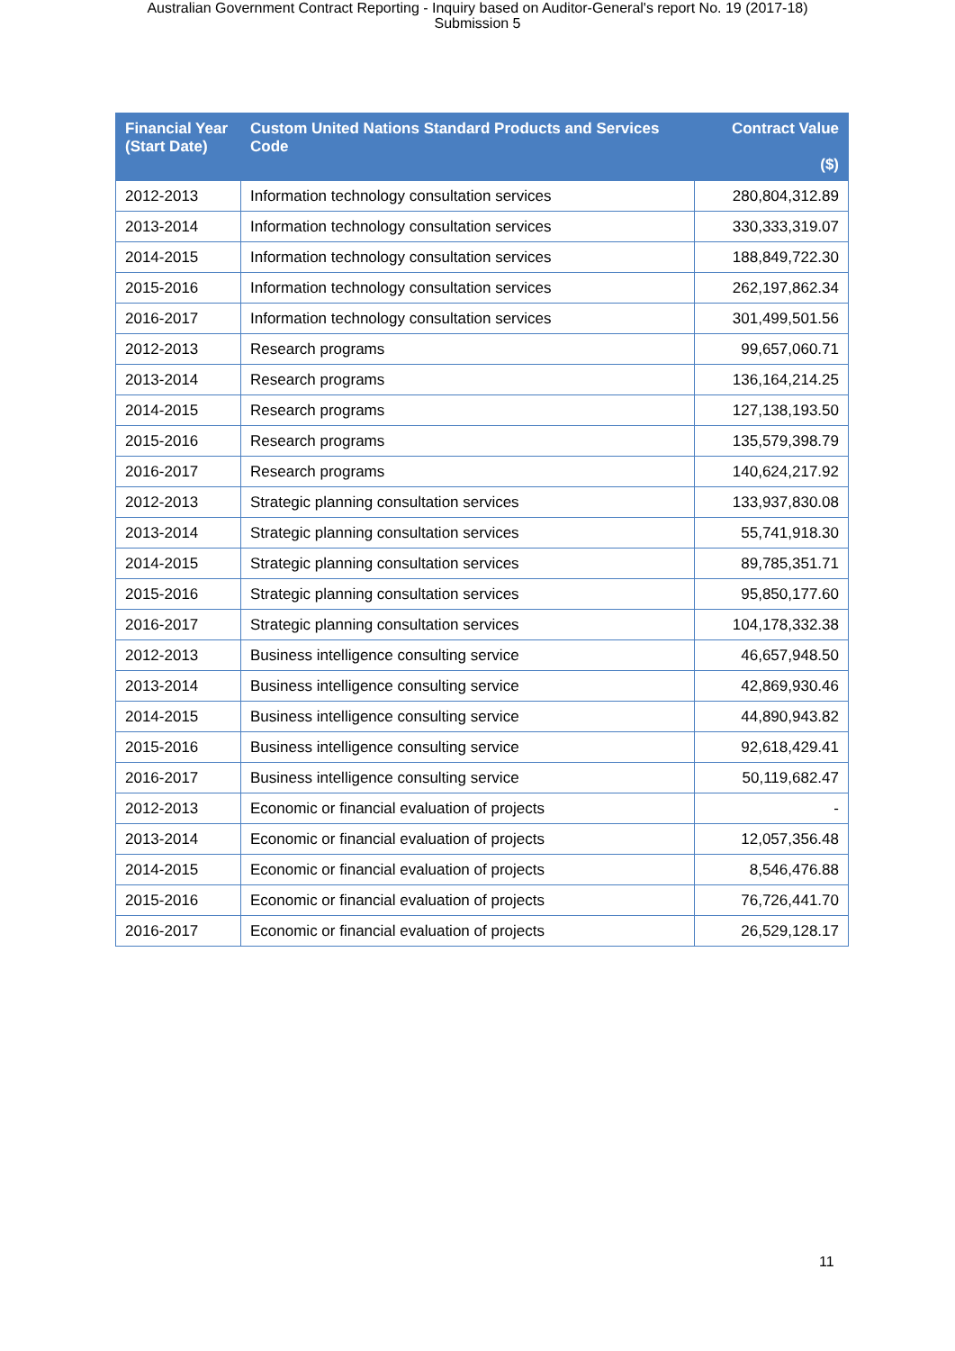Australian Government Contract Reporting - Inquiry based on Auditor-General's report No. 19 (2017-18)
Submission 5
| Financial Year (Start Date) | Custom United Nations Standard Products and Services Code | Contract Value ($) |
| --- | --- | --- |
| 2012-2013 | Information technology consultation services | 280,804,312.89 |
| 2013-2014 | Information technology consultation services | 330,333,319.07 |
| 2014-2015 | Information technology consultation services | 188,849,722.30 |
| 2015-2016 | Information technology consultation services | 262,197,862.34 |
| 2016-2017 | Information technology consultation services | 301,499,501.56 |
| 2012-2013 | Research programs | 99,657,060.71 |
| 2013-2014 | Research programs | 136,164,214.25 |
| 2014-2015 | Research programs | 127,138,193.50 |
| 2015-2016 | Research programs | 135,579,398.79 |
| 2016-2017 | Research programs | 140,624,217.92 |
| 2012-2013 | Strategic planning consultation services | 133,937,830.08 |
| 2013-2014 | Strategic planning consultation services | 55,741,918.30 |
| 2014-2015 | Strategic planning consultation services | 89,785,351.71 |
| 2015-2016 | Strategic planning consultation services | 95,850,177.60 |
| 2016-2017 | Strategic planning consultation services | 104,178,332.38 |
| 2012-2013 | Business intelligence consulting service | 46,657,948.50 |
| 2013-2014 | Business intelligence consulting service | 42,869,930.46 |
| 2014-2015 | Business intelligence consulting service | 44,890,943.82 |
| 2015-2016 | Business intelligence consulting service | 92,618,429.41 |
| 2016-2017 | Business intelligence consulting service | 50,119,682.47 |
| 2012-2013 | Economic or financial evaluation of projects | - |
| 2013-2014 | Economic or financial evaluation of projects | 12,057,356.48 |
| 2014-2015 | Economic or financial evaluation of projects | 8,546,476.88 |
| 2015-2016 | Economic or financial evaluation of projects | 76,726,441.70 |
| 2016-2017 | Economic or financial evaluation of projects | 26,529,128.17 |
11